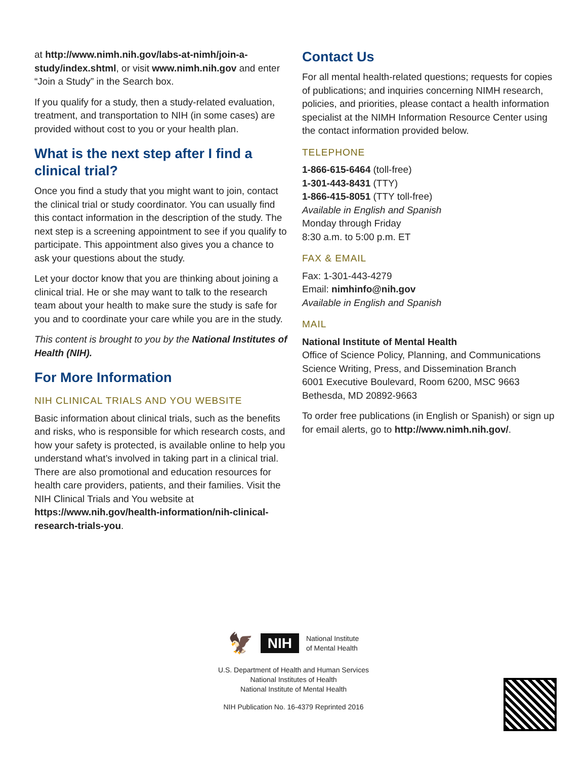at http://www.nimh.nih.gov/labs-at-nimh/join-a-study/index.shtml, or visit www.nimh.nih.gov and enter “Join a Study” in the Search box.
If you qualify for a study, then a study-related evaluation, treatment, and transportation to NIH (in some cases) are provided without cost to you or your health plan.
What is the next step after I find a clinical trial?
Once you find a study that you might want to join, contact the clinical trial or study coordinator. You can usually find this contact information in the description of the study. The next step is a screening appointment to see if you qualify to participate. This appointment also gives you a chance to ask your questions about the study.
Let your doctor know that you are thinking about joining a clinical trial. He or she may want to talk to the research team about your health to make sure the study is safe for you and to coordinate your care while you are in the study.
This content is brought to you by the National Institutes of Health (NIH).
For More Information
NIH CLINICAL TRIALS AND YOU WEBSITE
Basic information about clinical trials, such as the benefits and risks, who is responsible for which research costs, and how your safety is protected, is available online to help you understand what’s involved in taking part in a clinical trial. There are also promotional and education resources for health care providers, patients, and their families. Visit the NIH Clinical Trials and You website at https://www.nih.gov/health-information/nih-clinical-research-trials-you.
Contact Us
For all mental health-related questions; requests for copies of publications; and inquiries concerning NIMH research, policies, and priorities, please contact a health information specialist at the NIMH Information Resource Center using the contact information provided below.
TELEPHONE
1-866-615-6464 (toll-free)
1-301-443-8431 (TTY)
1-866-415-8051 (TTY toll-free)
Available in English and Spanish
Monday through Friday
8:30 a.m. to 5:00 p.m. ET
FAX & EMAIL
Fax: 1-301-443-4279
Email: nimhinfo@nih.gov
Available in English and Spanish
MAIL
National Institute of Mental Health
Office of Science Policy, Planning, and Communications
Science Writing, Press, and Dissemination Branch
6001 Executive Boulevard, Room 6200, MSC 9663
Bethesda, MD 20892-9663
To order free publications (in English or Spanish) or sign up for email alerts, go to http://www.nimh.nih.gov/.
🦅 NIH National Institute
of Mental Health
U.S. Department of Health and Human Services
National Institutes of Health
National Institute of Mental Health
NIH Publication No. 16-4379 Reprinted 2016